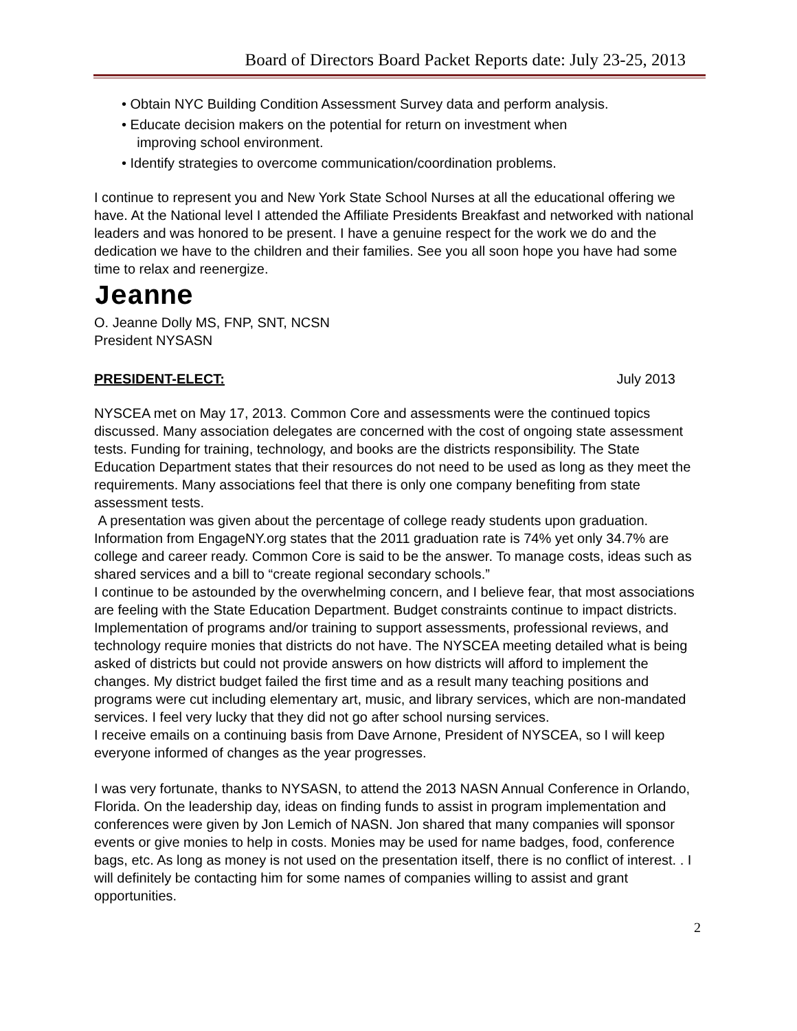Board of Directors Board Packet Reports date: July 23-25, 2013
• Obtain NYC Building Condition Assessment Survey data and perform analysis.
• Educate decision makers on the potential for return on investment when
improving school environment.
• Identify strategies to overcome communication/coordination problems.
I continue to represent you and New York State School Nurses at all the educational offering we have. At the National level I attended the Affiliate Presidents Breakfast and networked with national leaders and was honored to be present. I have a genuine respect for the work we do and the dedication we have to the children and their families. See you all soon hope you have had some time to relax and reenergize.
Jeanne
O. Jeanne Dolly MS, FNP, SNT, NCSN
President NYSASN
PRESIDENT-ELECT: July 2013
NYSCEA met on May 17, 2013. Common Core and assessments were the continued topics discussed. Many association delegates are concerned with the cost of ongoing state assessment tests. Funding for training, technology, and books are the districts responsibility. The State Education Department states that their resources do not need to be used as long as they meet the requirements. Many associations feel that there is only one company benefiting from state assessment tests.
A presentation was given about the percentage of college ready students upon graduation. Information from EngageNY.org states that the 2011 graduation rate is 74% yet only 34.7% are college and career ready. Common Core is said to be the answer. To manage costs, ideas such as shared services and a bill to “create regional secondary schools.”
I continue to be astounded by the overwhelming concern, and I believe fear, that most associations are feeling with the State Education Department. Budget constraints continue to impact districts. Implementation of programs and/or training to support assessments, professional reviews, and technology require monies that districts do not have. The NYSCEA meeting detailed what is being asked of districts but could not provide answers on how districts will afford to implement the changes. My district budget failed the first time and as a result many teaching positions and programs were cut including elementary art, music, and library services, which are non-mandated services. I feel very lucky that they did not go after school nursing services.
I receive emails on a continuing basis from Dave Arnone, President of NYSCEA, so I will keep everyone informed of changes as the year progresses.
I was very fortunate, thanks to NYSASN, to attend the 2013 NASN Annual Conference in Orlando, Florida. On the leadership day, ideas on finding funds to assist in program implementation and conferences were given by Jon Lemich of NASN. Jon shared that many companies will sponsor events or give monies to help in costs. Monies may be used for name badges, food, conference bags, etc. As long as money is not used on the presentation itself, there is no conflict of interest. . I will definitely be contacting him for some names of companies willing to assist and grant opportunities.
2